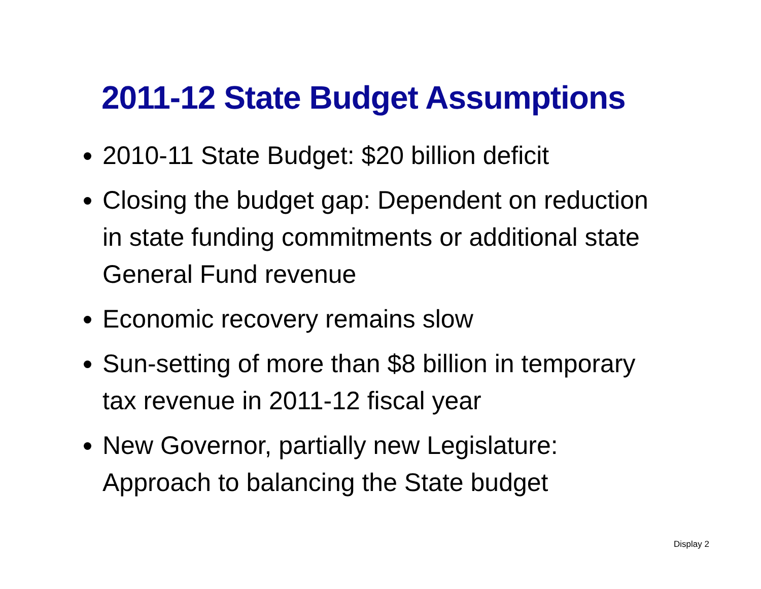2011-12 State Budget Assumptions
2010-11 State Budget: $20 billion deficit
Closing the budget gap: Dependent on reduction in state funding commitments or additional state General Fund revenue
Economic recovery remains slow
Sun-setting of more than $8 billion in temporary tax revenue in 2011-12 fiscal year
New Governor, partially new Legislature: Approach to balancing the State budget
Display 2